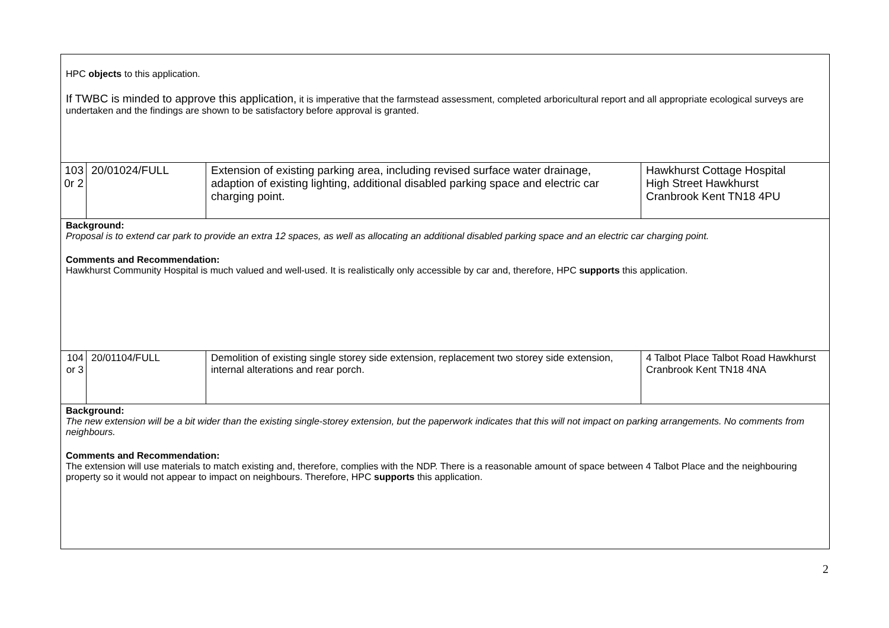| HPC objects to this application. If TWBC is minded to approve this application, it is imperative that the farmstead assessment, completed arboricultural report and all appropriate ecological surveys are undertaken and the findings are shown to be satisfactory before approval is granted. | | | |
| 103 0r 2 | 20/01024/FULL | Extension of existing parking area, including revised surface water drainage, adaption of existing lighting, additional disabled parking space and electric car charging point. | Hawkhurst Cottage Hospital High Street Hawkhurst Cranbrook Kent TN18 4PU |
| Background: Proposal is to extend car park to provide an extra 12 spaces, as well as allocating an additional disabled parking space and an electric car charging point. Comments and Recommendation: Hawkhurst Community Hospital is much valued and well-used. It is realistically only accessible by car and, therefore, HPC supports this application. | | | |
| 104 or 3 | 20/01104/FULL | Demolition of existing single storey side extension, replacement two storey side extension, internal alterations and rear porch. | 4 Talbot Place Talbot Road Hawkhurst Cranbrook Kent TN18 4NA |
| Background: The new extension will be a bit wider than the existing single-storey extension, but the paperwork indicates that this will not impact on parking arrangements. No comments from neighbours. Comments and Recommendation: The extension will use materials to match existing and, therefore, complies with the NDP. There is a reasonable amount of space between 4 Talbot Place and the neighbouring property so it would not appear to impact on neighbours. Therefore, HPC supports this application. | | | |
2